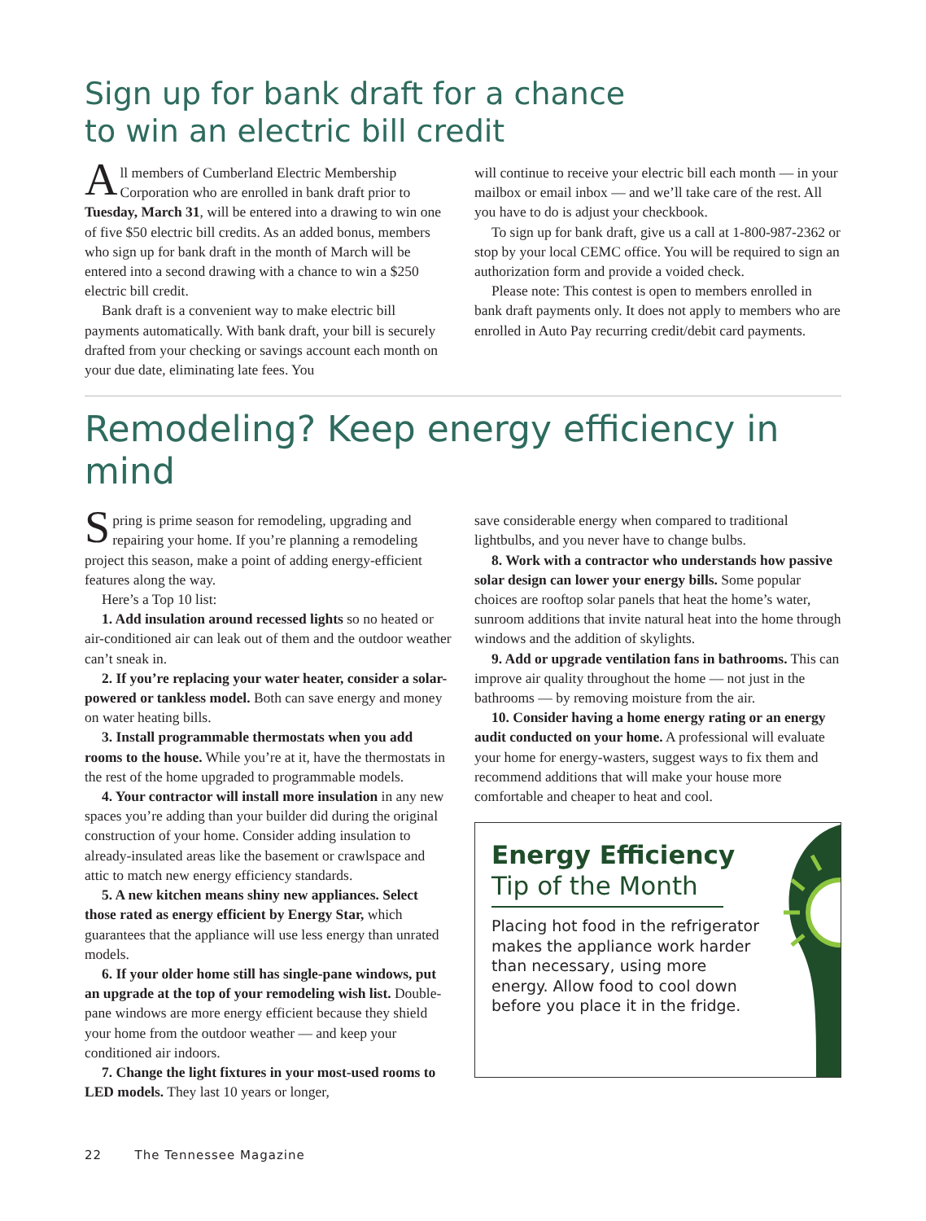Sign up for bank draft for a chance
to win an electric bill credit
All members of Cumberland Electric Membership Corporation who are enrolled in bank draft prior to Tuesday, March 31, will be entered into a drawing to win one of five $50 electric bill credits. As an added bonus, members who sign up for bank draft in the month of March will be entered into a second drawing with a chance to win a $250 electric bill credit.
Bank draft is a convenient way to make electric bill payments automatically. With bank draft, your bill is securely drafted from your checking or savings account each month on your due date, eliminating late fees. You
will continue to receive your electric bill each month — in your mailbox or email inbox — and we’ll take care of the rest. All you have to do is adjust your checkbook.
To sign up for bank draft, give us a call at 1-800-987-2362 or stop by your local CEMC office. You will be required to sign an authorization form and provide a voided check.
Please note: This contest is open to members enrolled in bank draft payments only. It does not apply to members who are enrolled in Auto Pay recurring credit/debit card payments.
Remodeling? Keep energy efficiency in mind
Spring is prime season for remodeling, upgrading and repairing your home. If you’re planning a remodeling project this season, make a point of adding energy-efficient features along the way.
Here’s a Top 10 list:
1. Add insulation around recessed lights so no heated or air-conditioned air can leak out of them and the outdoor weather can’t sneak in.
2. If you’re replacing your water heater, consider a solar-powered or tankless model. Both can save energy and money on water heating bills.
3. Install programmable thermostats when you add rooms to the house. While you’re at it, have the thermostats in the rest of the home upgraded to programmable models.
4. Your contractor will install more insulation in any new spaces you’re adding than your builder did during the original construction of your home. Consider adding insulation to already-insulated areas like the basement or crawlspace and attic to match new energy efficiency standards.
5. A new kitchen means shiny new appliances. Select those rated as energy efficient by Energy Star, which guarantees that the appliance will use less energy than unrated models.
6. If your older home still has single-pane windows, put an upgrade at the top of your remodeling wish list. Double-pane windows are more energy efficient because they shield your home from the outdoor weather — and keep your conditioned air indoors.
7. Change the light fixtures in your most-used rooms to LED models. They last 10 years or longer,
save considerable energy when compared to traditional lightbulbs, and you never have to change bulbs.
8. Work with a contractor who understands how passive solar design can lower your energy bills. Some popular choices are rooftop solar panels that heat the home’s water, sunroom additions that invite natural heat into the home through windows and the addition of skylights.
9. Add or upgrade ventilation fans in bathrooms. This can improve air quality throughout the home — not just in the bathrooms — by removing moisture from the air.
10. Consider having a home energy rating or an energy audit conducted on your home. A professional will evaluate your home for energy-wasters, suggest ways to fix them and recommend additions that will make your house more comfortable and cheaper to heat and cool.
Energy Efficiency
Tip of the Month
Placing hot food in the refrigerator makes the appliance work harder than necessary, using more energy. Allow food to cool down before you place it in the fridge.
22 The Tennessee Magazine